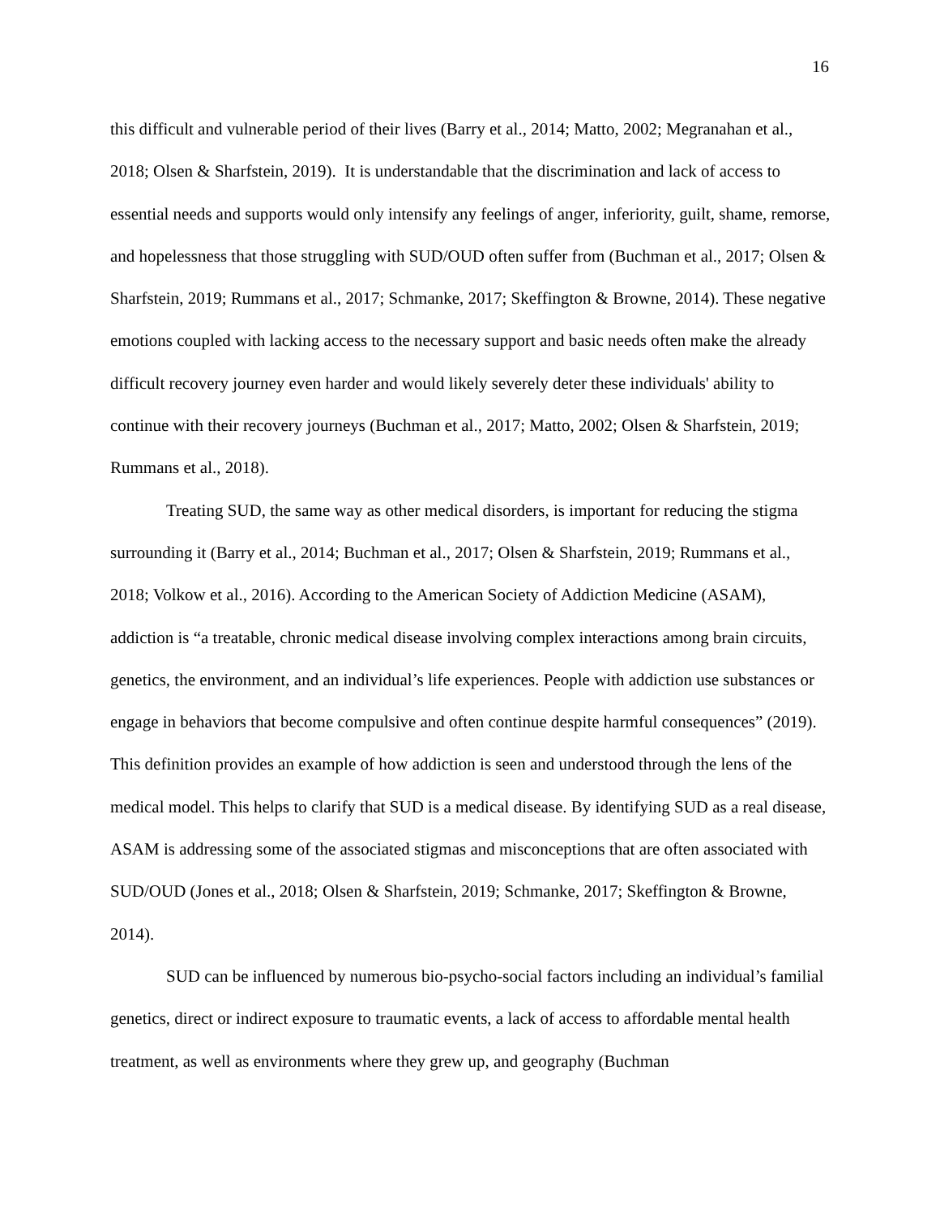16
this difficult and vulnerable period of their lives (Barry et al., 2014; Matto, 2002; Megranahan et al., 2018; Olsen & Sharfstein, 2019). It is understandable that the discrimination and lack of access to essential needs and supports would only intensify any feelings of anger, inferiority, guilt, shame, remorse, and hopelessness that those struggling with SUD/OUD often suffer from (Buchman et al., 2017; Olsen & Sharfstein, 2019; Rummans et al., 2017; Schmanke, 2017; Skeffington & Browne, 2014). These negative emotions coupled with lacking access to the necessary support and basic needs often make the already difficult recovery journey even harder and would likely severely deter these individuals' ability to continue with their recovery journeys (Buchman et al., 2017; Matto, 2002; Olsen & Sharfstein, 2019; Rummans et al., 2018).
Treating SUD, the same way as other medical disorders, is important for reducing the stigma surrounding it (Barry et al., 2014; Buchman et al., 2017; Olsen & Sharfstein, 2019; Rummans et al., 2018; Volkow et al., 2016). According to the American Society of Addiction Medicine (ASAM), addiction is “a treatable, chronic medical disease involving complex interactions among brain circuits, genetics, the environment, and an individual’s life experiences. People with addiction use substances or engage in behaviors that become compulsive and often continue despite harmful consequences” (2019). This definition provides an example of how addiction is seen and understood through the lens of the medical model. This helps to clarify that SUD is a medical disease. By identifying SUD as a real disease, ASAM is addressing some of the associated stigmas and misconceptions that are often associated with SUD/OUD (Jones et al., 2018; Olsen & Sharfstein, 2019; Schmanke, 2017; Skeffington & Browne, 2014).
SUD can be influenced by numerous bio-psycho-social factors including an individual’s familial genetics, direct or indirect exposure to traumatic events, a lack of access to affordable mental health treatment, as well as environments where they grew up, and geography (Buchman